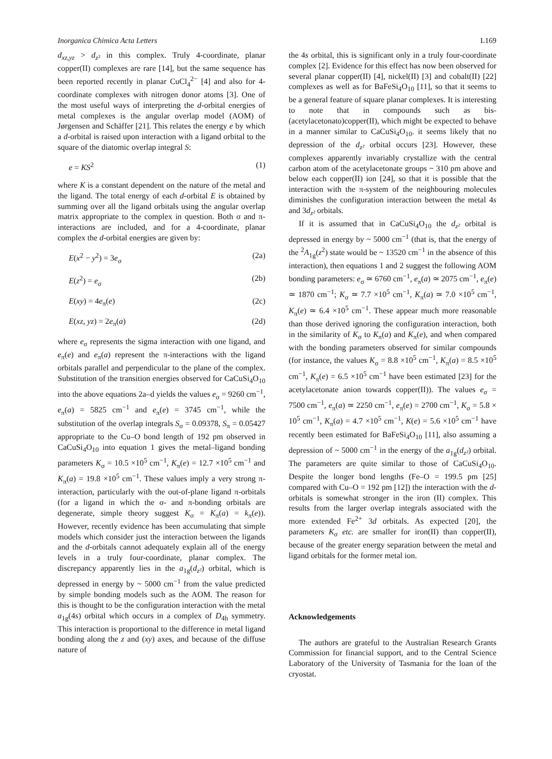Inorganica Chimica Acta Letters L169
d<sub>xz,yz</sub> > d<sub>z²</sub> in this complex. Truly 4-coordinate, planar copper(II) complexes are rare [14], but the same sequence has been reported recently in planar CuCl<sub>4</sub><sup>2−</sup> [4] and also for 4-coordinate complexes with nitrogen donor atoms [3]. One of the most useful ways of interpreting the d-orbital energies of metal complexes is the angular overlap model (AOM) of Jørgensen and Schäffer [21]. This relates the energy e by which a d-orbital is raised upon interaction with a ligand orbital to the square of the diatomic overlap integral S:
e = KS<sup>2</sup> (1)
where K is a constant dependent on the nature of the metal and the ligand. The total energy of each d-orbital E is obtained by summing over all the ligand orbitals using the angular overlap matrix appropriate to the complex in question. Both σ and π-interactions are included, and for a 4-coordinate, planar complex the d-orbital energies are given by:
E(x<sup>2</sup> − y<sup>2</sup>) = 3e<sub>σ</sub> (2a)
E(z<sup>2</sup>) = e<sub>σ</sub> (2b)
E(xy) = 4e<sub>π</sub>(e) (2c)
E(xz, yz) = 2e<sub>π</sub>(a) (2d)
where e<sub>σ</sub> represents the sigma interaction with one ligand, and e<sub>π</sub>(e) and e<sub>π</sub>(a) represent the π-interactions with the ligand orbitals parallel and perpendicular to the plane of the complex. Substitution of the transition energies observed for CaCuSi<sub>4</sub>O<sub>10</sub> into the above equations 2a–d yields the values e<sub>σ</sub> = 9260 cm<sup>−1</sup>, e<sub>π</sub>(a) = 5825 cm<sup>−1</sup> and e<sub>π</sub>(e) = 3745 cm<sup>−1</sup>, while the substitution of the overlap integrals S<sub>σ</sub> = 0.09378, S<sub>π</sub> = 0.05427 appropriate to the Cu–O bond length of 192 pm observed in CaCuSi<sub>4</sub>O<sub>10</sub> into equation 1 gives the metal–ligand bonding parameters K<sub>σ</sub> = 10.5 ×10<sup>5</sup> cm<sup>−1</sup>, K<sub>π</sub>(e) = 12.7 ×10<sup>5</sup> cm<sup>−1</sup> and K<sub>π</sub>(a) = 19.8 ×10<sup>5</sup> cm<sup>−1</sup>. These values imply a very strong π-interaction, particularly with the out-of-plane ligand π-orbitals (for a ligand in which the σ- and π-bonding orbitals are degenerate, simple theory suggest K<sub>σ</sub> = K<sub>π</sub>(a) = k<sub>π</sub>(e)). However, recently evidence has been accumulating that simple models which consider just the interaction between the ligands and the d-orbitals cannot adequately explain all of the energy levels in a truly four-coordinate, planar complex. The discrepancy apparently lies in the a<sub>1g</sub>(d<sub>z²</sub>) orbital, which is depressed in energy by ~ 5000 cm<sup>−1</sup> from the value predicted by simple bonding models such as the AOM. The reason for this is thought to be the configuration interaction with the metal a<sub>1g</sub>(4s) orbital which occurs in a complex of D<sub>4h</sub> symmetry. This interaction is proportional to the difference in metal ligand bonding along the z and (xy) axes, and because of the diffuse nature of
the 4s orbital, this is significant only in a truly four-coordinate complex [2]. Evidence for this effect has now been observed for several planar copper(II) [4], nickel(II) [3] and cobalt(II) [22] complexes as well as for BaFeSi<sub>4</sub>O<sub>10</sub> [11], so that it seems to be a general feature of square planar complexes. It is interesting to note that in compounds such as bis-(acetylacetonato)copper(II), which might be expected to behave in a manner similar to CaCuSi<sub>4</sub>O<sub>10</sub>. it seems likely that no depression of the d<sub>z²</sub> orbital occurs [23]. However, these complexes apparently invariably crystallize with the central carbon atom of the acetylacetonate groups ~ 310 pm above and below each copper(II) ion [24], so that it is possible that the interaction with the π-system of the neighbouring molecules diminishes the configuration interaction between the metal 4s and 3d<sub>z²</sub> orbitals.
If it is assumed that in CaCuSi<sub>4</sub>O<sub>10</sub> the d<sub>z²</sub> orbital is depressed in energy by ~ 5000 cm<sup>−1</sup> (that is, that the energy of the <sup>2</sup>A<sub>1g</sub>(z<sup>2</sup>) state would be ~ 13520 cm<sup>−1</sup> in the absence of this interaction), then equations 1 and 2 suggest the following AOM bonding parameters: e<sub>σ</sub> ≃ 6760 cm<sup>−1</sup>, e<sub>π</sub>(a) ≃ 2075 cm<sup>−1</sup>, e<sub>π</sub>(e) ≃ 1870 cm<sup>−1</sup>; K<sub>σ</sub> ≃ 7.7 ×10<sup>5</sup> cm<sup>−1</sup>, K<sub>π</sub>(a) ≃ 7.0 ×10<sup>5</sup> cm<sup>−1</sup>, K<sub>π</sub>(e) ≃ 6.4 ×10<sup>5</sup> cm<sup>−1</sup>. These appear much more reasonable than those derived ignoring the configuration interaction, both in the similarity of K<sub>σ</sub> to K<sub>π</sub>(a) and K<sub>π</sub>(e), and when compared with the bonding parameters observed for similar compounds (for instance, the values K<sub>σ</sub> = 8.8 ×10<sup>5</sup> cm<sup>−1</sup>, K<sub>π</sub>(a) = 8.5 ×10<sup>5</sup> cm<sup>−1</sup>, K<sub>π</sub>(e) = 6.5 ×10<sup>5</sup> cm<sup>−1</sup> have been estimated [23] for the acetylacetonate anion towards copper(II)). The values e<sub>σ</sub> = 7500 cm<sup>−1</sup>, e<sub>π</sub>(a) ≃ 2250 cm<sup>−1</sup>, e<sub>π</sub>(e) = 2700 cm<sup>−1</sup>, K<sub>σ</sub> = 5.8 × 10<sup>5</sup> cm<sup>−1</sup>, K<sub>π</sub>(a) = 4.7 ×10<sup>5</sup> cm<sup>−1</sup>, K(e) = 5.6 ×10<sup>5</sup> cm<sup>−1</sup> have recently been estimated for BaFeSi<sub>4</sub>O<sub>10</sub> [11], also assuming a depression of ~ 5000 cm<sup>−1</sup> in the energy of the a<sub>1g</sub>(d<sub>z²</sub>) orbital. The parameters are quite similar to those of CaCuSi<sub>4</sub>O<sub>10</sub>. Despite the longer bond lengths (Fe–O = 199.5 pm [25] compared with Cu–O = 192 pm [12]) the interaction with the d-orbitals is somewhat stronger in the iron (II) complex. This results from the larger overlap integrals associated with the more extended Fe<sup>2+</sup> 3d orbitals. As expected [20], the parameters K<sub>σ</sub> etc. are smaller for iron(II) than copper(II), because of the greater energy separation between the metal and ligand orbitals for the former metal ion.
Acknowledgements
The authors are grateful to the Australian Research Grants Commission for financial support, and to the Central Science Laboratory of the University of Tasmania for the loan of the cryostat.